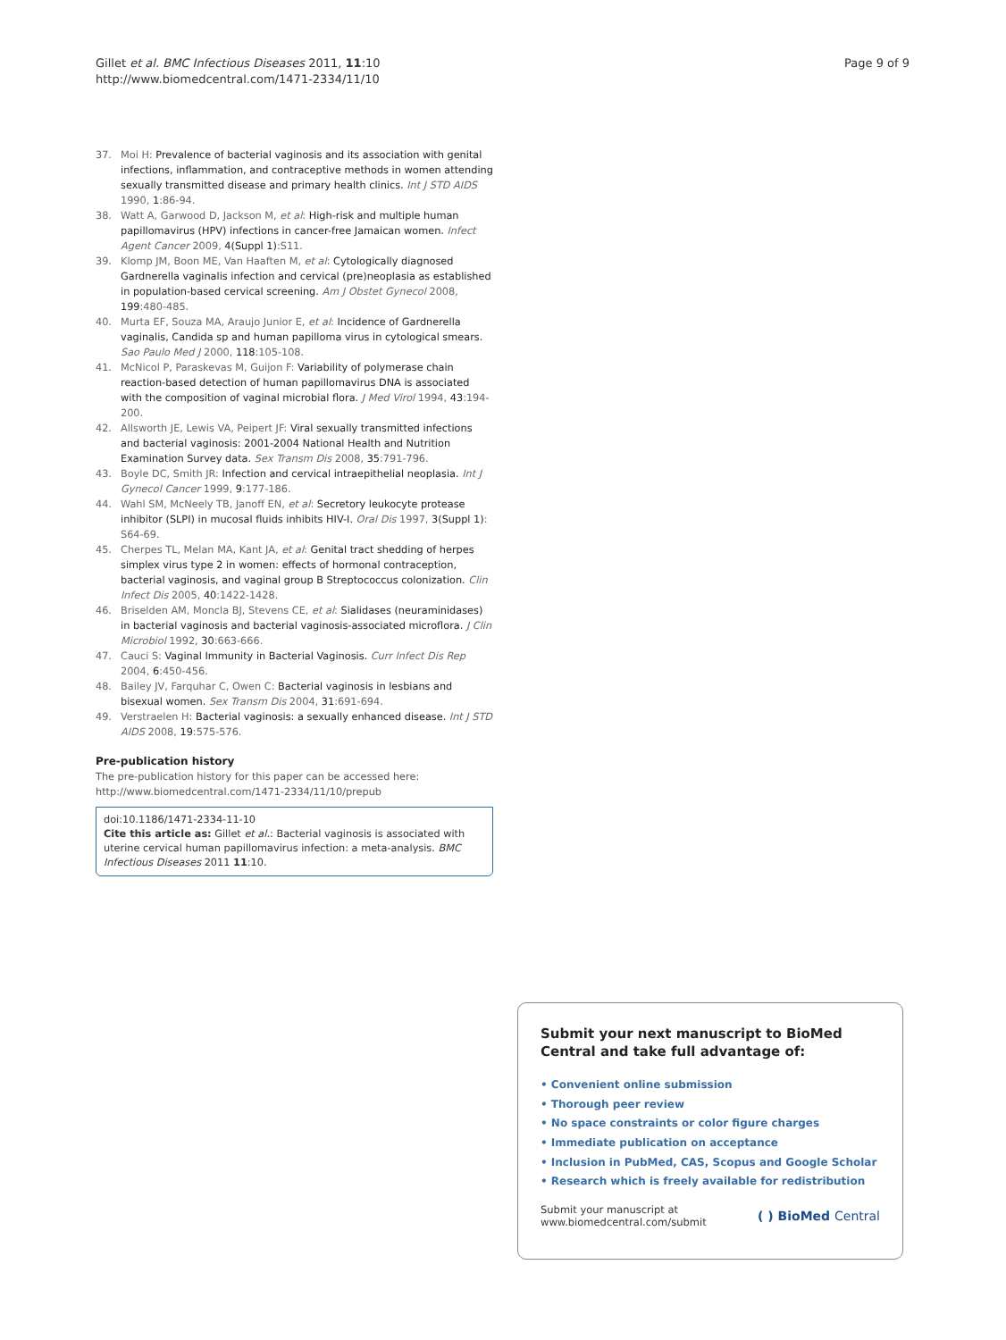Gillet et al. BMC Infectious Diseases 2011, 11:10
http://www.biomedcentral.com/1471-2334/11/10
Page 9 of 9
37. Moi H: Prevalence of bacterial vaginosis and its association with genital infections, inflammation, and contraceptive methods in women attending sexually transmitted disease and primary health clinics. Int J STD AIDS 1990, 1:86-94.
38. Watt A, Garwood D, Jackson M, et al: High-risk and multiple human papillomavirus (HPV) infections in cancer-free Jamaican women. Infect Agent Cancer 2009, 4(Suppl 1):S11.
39. Klomp JM, Boon ME, Van Haaften M, et al: Cytologically diagnosed Gardnerella vaginalis infection and cervical (pre)neoplasia as established in population-based cervical screening. Am J Obstet Gynecol 2008, 199:480-485.
40. Murta EF, Souza MA, Araujo Junior E, et al: Incidence of Gardnerella vaginalis, Candida sp and human papilloma virus in cytological smears. Sao Paulo Med J 2000, 118:105-108.
41. McNicol P, Paraskevas M, Guijon F: Variability of polymerase chain reaction-based detection of human papillomavirus DNA is associated with the composition of vaginal microbial flora. J Med Virol 1994, 43:194-200.
42. Allsworth JE, Lewis VA, Peipert JF: Viral sexually transmitted infections and bacterial vaginosis: 2001-2004 National Health and Nutrition Examination Survey data. Sex Transm Dis 2008, 35:791-796.
43. Boyle DC, Smith JR: Infection and cervical intraepithelial neoplasia. Int J Gynecol Cancer 1999, 9:177-186.
44. Wahl SM, McNeely TB, Janoff EN, et al: Secretory leukocyte protease inhibitor (SLPI) in mucosal fluids inhibits HIV-I. Oral Dis 1997, 3(Suppl 1): S64-69.
45. Cherpes TL, Melan MA, Kant JA, et al: Genital tract shedding of herpes simplex virus type 2 in women: effects of hormonal contraception, bacterial vaginosis, and vaginal group B Streptococcus colonization. Clin Infect Dis 2005, 40:1422-1428.
46. Briselden AM, Moncla BJ, Stevens CE, et al: Sialidases (neuraminidases) in bacterial vaginosis and bacterial vaginosis-associated microflora. J Clin Microbiol 1992, 30:663-666.
47. Cauci S: Vaginal Immunity in Bacterial Vaginosis. Curr Infect Dis Rep 2004, 6:450-456.
48. Bailey JV, Farquhar C, Owen C: Bacterial vaginosis in lesbians and bisexual women. Sex Transm Dis 2004, 31:691-694.
49. Verstraelen H: Bacterial vaginosis: a sexually enhanced disease. Int J STD AIDS 2008, 19:575-576.
Pre-publication history
The pre-publication history for this paper can be accessed here:
http://www.biomedcentral.com/1471-2334/11/10/prepub
doi:10.1186/1471-2334-11-10
Cite this article as: Gillet et al.: Bacterial vaginosis is associated with uterine cervical human papillomavirus infection: a meta-analysis. BMC Infectious Diseases 2011 11:10.
Submit your next manuscript to BioMed Central and take full advantage of:
• Convenient online submission
• Thorough peer review
• No space constraints or color figure charges
• Immediate publication on acceptance
• Inclusion in PubMed, CAS, Scopus and Google Scholar
• Research which is freely available for redistribution
Submit your manuscript at
www.biomedcentral.com/submit
( ) BioMed Central